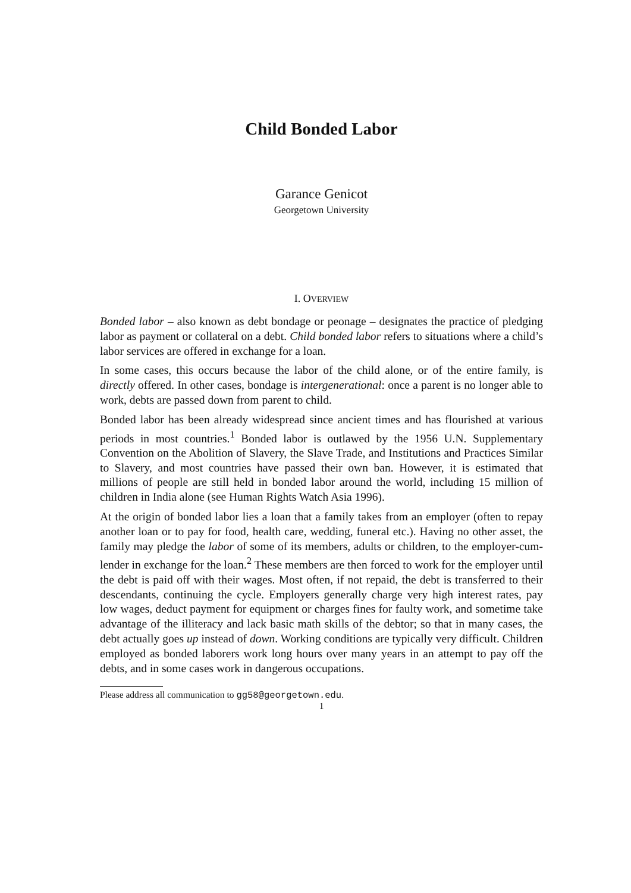Child Bonded Labor
Garance Genicot
Georgetown University
I. OVERVIEW
Bonded labor – also known as debt bondage or peonage – designates the practice of pledging labor as payment or collateral on a debt. Child bonded labor refers to situations where a child’s labor services are offered in exchange for a loan.
In some cases, this occurs because the labor of the child alone, or of the entire family, is directly offered. In other cases, bondage is intergenerational: once a parent is no longer able to work, debts are passed down from parent to child.
Bonded labor has been already widespread since ancient times and has flourished at various periods in most countries.<sup>1</sup> Bonded labor is outlawed by the 1956 U.N. Supplementary Convention on the Abolition of Slavery, the Slave Trade, and Institutions and Practices Similar to Slavery, and most countries have passed their own ban. However, it is estimated that millions of people are still held in bonded labor around the world, including 15 million of children in India alone (see Human Rights Watch Asia 1996).
At the origin of bonded labor lies a loan that a family takes from an employer (often to repay another loan or to pay for food, health care, wedding, funeral etc.). Having no other asset, the family may pledge the labor of some of its members, adults or children, to the employer-cum-lender in exchange for the loan.<sup>2</sup> These members are then forced to work for the employer until the debt is paid off with their wages. Most often, if not repaid, the debt is transferred to their descendants, continuing the cycle. Employers generally charge very high interest rates, pay low wages, deduct payment for equipment or charges fines for faulty work, and sometime take advantage of the illiteracy and lack basic math skills of the debtor; so that in many cases, the debt actually goes up instead of down. Working conditions are typically very difficult. Children employed as bonded laborers work long hours over many years in an attempt to pay off the debts, and in some cases work in dangerous occupations.
Please address all communication to gg58@georgetown.edu.
1